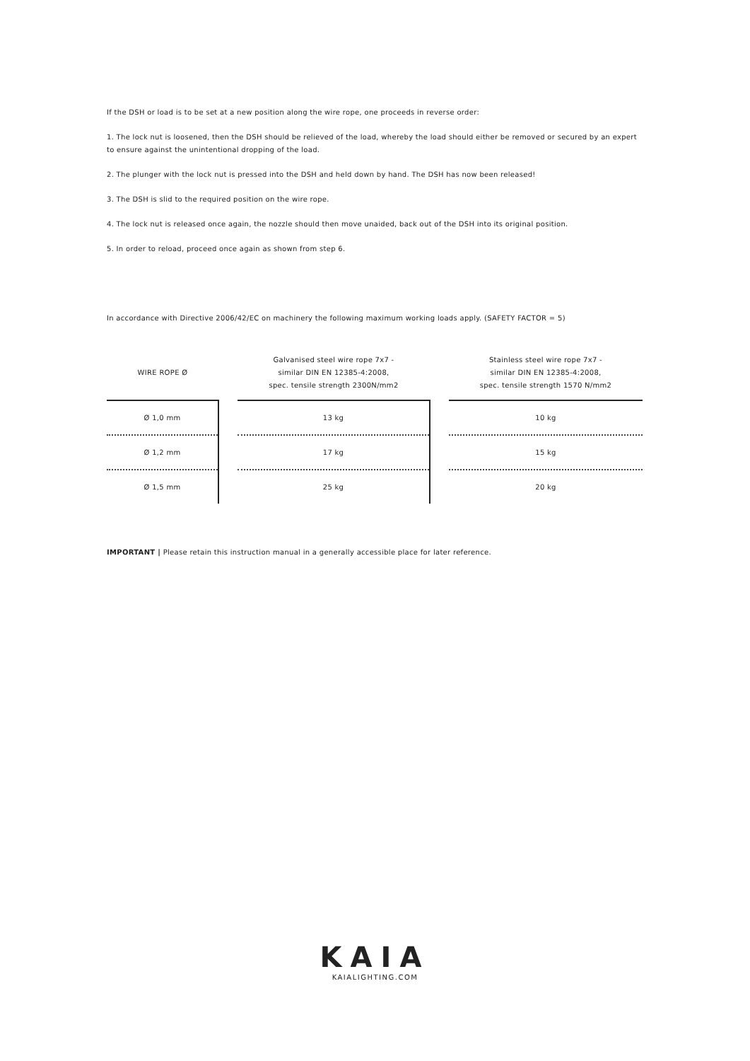If the DSH or load is to be set at a new position along the wire rope, one proceeds in reverse order:
1. The lock nut is loosened, then the DSH should be relieved of the load, whereby the load should either be removed or secured by an expert to ensure against the unintentional dropping of the load.
2. The plunger with the lock nut is pressed into the DSH and held down by hand. The DSH has now been released!
3. The DSH is slid to the required position on the wire rope.
4. The lock nut is released once again, the nozzle should then move unaided, back out of the DSH into its original position.
5. In order to reload, proceed once again as shown from step 6.
In accordance with Directive 2006/42/EC on machinery the following maximum working loads apply. (SAFETY FACTOR = 5)
| WIRE ROPE Ø | | Galvanised steel wire rope 7x7 - similar DIN EN 12385-4:2008, spec. tensile strength 2300N/mm2 | | Stainless steel wire rope 7x7 - similar DIN EN 12385-4:2008, spec. tensile strength 1570 N/mm2 |
| --- | --- | --- | --- | --- |
| Ø 1,0 mm | | 13 kg | | 10 kg |
| Ø 1,2 mm | | 17 kg | | 15 kg |
| Ø 1,5 mm | | 25 kg | | 20 kg |
IMPORTANT | Please retain this instruction manual in a generally accessible place for later reference.
KAIA
KAIALIGHTING.COM